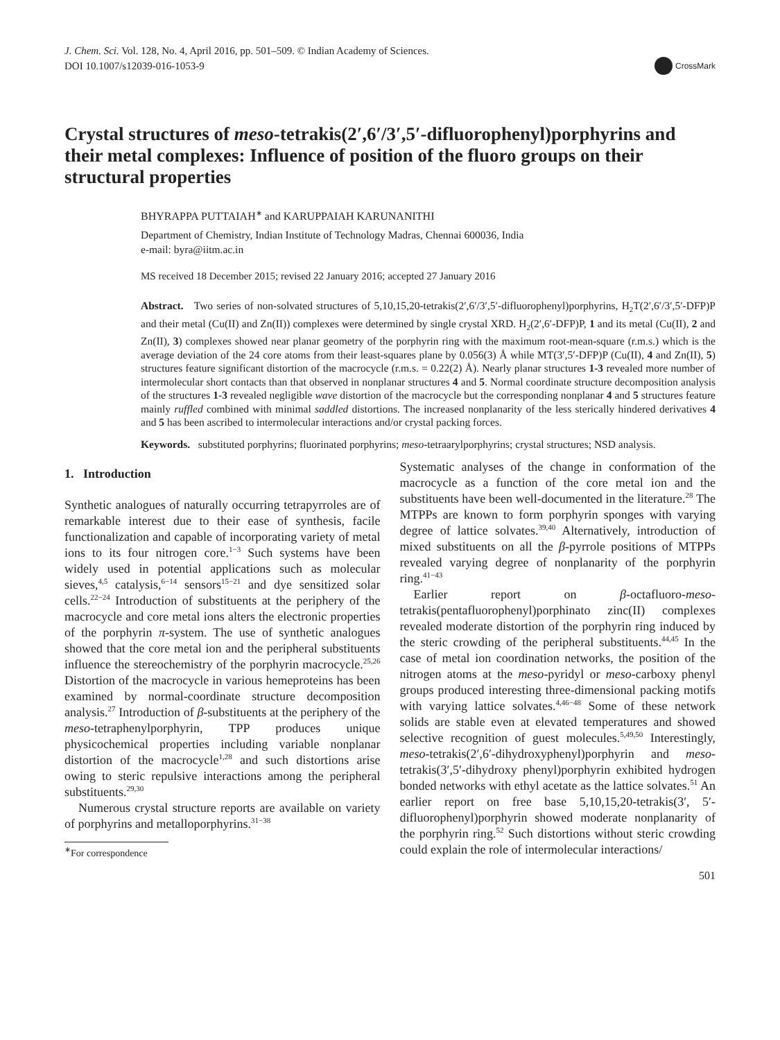J. Chem. Sci. Vol. 128, No. 4, April 2016, pp. 501–509. © Indian Academy of Sciences.
DOI 10.1007/s12039-016-1053-9
CrossMark
Crystal structures of meso-tetrakis(2′,6′/3′,5′-difluorophenyl)porphyrins and their metal complexes: Influence of position of the fluoro groups on their structural properties
BHYRAPPA PUTTAIAH<sup>∗</sup> and KARUPPAIAH KARUNANITHI
Department of Chemistry, Indian Institute of Technology Madras, Chennai 600036, India
e-mail: byra@iitm.ac.in
MS received 18 December 2015; revised 22 January 2016; accepted 27 January 2016
Abstract. Two series of non-solvated structures of 5,10,15,20-tetrakis(2′,6′/3′,5′-difluorophenyl)porphyrins, H<sub>2</sub>T(2′,6′/3′,5′-DFP)P and their metal (Cu(II) and Zn(II)) complexes were determined by single crystal XRD. H<sub>2</sub>(2′,6′-DFP)P, 1 and its metal (Cu(II), 2 and Zn(II), 3) complexes showed near planar geometry of the porphyrin ring with the maximum root-mean-square (r.m.s.) which is the average deviation of the 24 core atoms from their least-squares plane by 0.056(3) Å while MT(3′,5′-DFP)P (Cu(II), 4 and Zn(II), 5) structures feature significant distortion of the macrocycle (r.m.s. = 0.22(2) Å). Nearly planar structures 1-3 revealed more number of intermolecular short contacts than that observed in nonplanar structures 4 and 5. Normal coordinate structure decomposition analysis of the structures 1-3 revealed negligible wave distortion of the macrocycle but the corresponding nonplanar 4 and 5 structures feature mainly ruffled combined with minimal saddled distortions. The increased nonplanarity of the less sterically hindered derivatives 4 and 5 has been ascribed to intermolecular interactions and/or crystal packing forces.
Keywords. substituted porphyrins; fluorinated porphyrins; meso-tetraarylporphyrins; crystal structures; NSD analysis.
1. Introduction
Synthetic analogues of naturally occurring tetrapyrroles are of remarkable interest due to their ease of synthesis, facile functionalization and capable of incorporating variety of metal ions to its four nitrogen core.<sup>1−3</sup> Such systems have been widely used in potential applications such as molecular sieves,<sup>4,5</sup> catalysis,<sup>6−14</sup> sensors<sup>15−21</sup> and dye sensitized solar cells.<sup>22−24</sup> Introduction of substituents at the periphery of the macrocycle and core metal ions alters the electronic properties of the porphyrin π-system. The use of synthetic analogues showed that the core metal ion and the peripheral substituents influence the stereochemistry of the porphyrin macrocycle.<sup>25,26</sup> Distortion of the macrocycle in various hemeproteins has been examined by normal-coordinate structure decomposition analysis.<sup>27</sup> Introduction of β-substituents at the periphery of the meso-tetraphenylporphyrin, TPP produces unique physicochemical properties including variable nonplanar distortion of the macrocycle<sup>1,28</sup> and such distortions arise owing to steric repulsive interactions among the peripheral substituents.<sup>29,30</sup>
Numerous crystal structure reports are available on variety of porphyrins and metalloporphyrins.<sup>31−38</sup>
<sup>∗</sup>For correspondence
Systematic analyses of the change in conformation of the macrocycle as a function of the core metal ion and the substituents have been well-documented in the literature.<sup>28</sup> The MTPPs are known to form porphyrin sponges with varying degree of lattice solvates.<sup>39,40</sup> Alternatively, introduction of mixed substituents on all the β-pyrrole positions of MTPPs revealed varying degree of nonplanarity of the porphyrin ring.<sup>41−43</sup>
Earlier report on β-octafluoro-meso-tetrakis(pentafluorophenyl)porphinato zinc(II) complexes revealed moderate distortion of the porphyrin ring induced by the steric crowding of the peripheral substituents.<sup>44,45</sup> In the case of metal ion coordination networks, the position of the nitrogen atoms at the meso-pyridyl or meso-carboxy phenyl groups produced interesting three-dimensional packing motifs with varying lattice solvates.<sup>4,46−48</sup> Some of these network solids are stable even at elevated temperatures and showed selective recognition of guest molecules.<sup>5,49,50</sup> Interestingly, meso-tetrakis(2′,6′-dihydroxyphenyl)porphyrin and meso-tetrakis(3′,5′-dihydroxy phenyl)porphyrin exhibited hydrogen bonded networks with ethyl acetate as the lattice solvates.<sup>51</sup> An earlier report on free base 5,10,15,20-tetrakis(3′, 5′-difluorophenyl)porphyrin showed moderate nonplanarity of the porphyrin ring.<sup>52</sup> Such distortions without steric crowding could explain the role of intermolecular interactions/
501